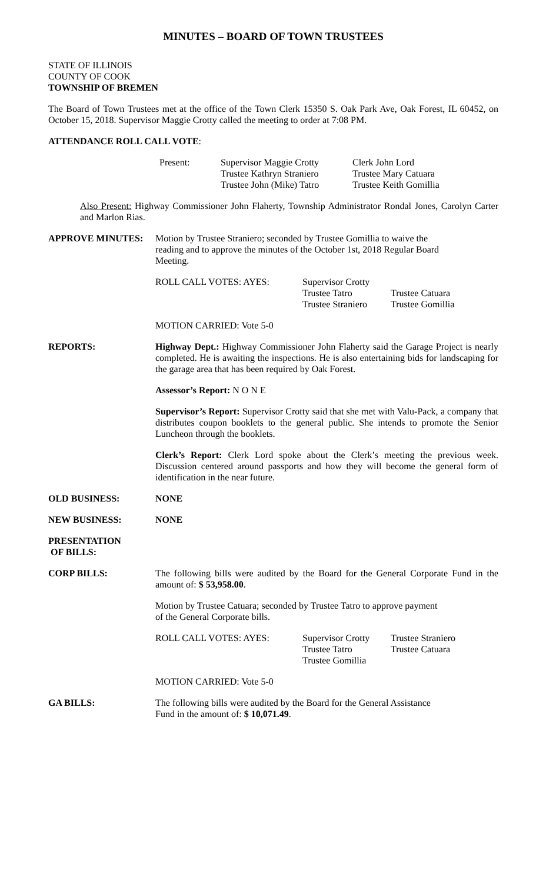MINUTES – BOARD OF TOWN TRUSTEES
STATE OF ILLINOIS
COUNTY OF COOK
TOWNSHIP OF BREMEN
The Board of Town Trustees met at the office of the Town Clerk 15350 S. Oak Park Ave, Oak Forest, IL 60452, on October 15, 2018. Supervisor Maggie Crotty called the meeting to order at 7:08 PM.
ATTENDANCE ROLL CALL VOTE:
| Present: | Supervisor Maggie Crotty Trustee Kathryn Straniero Trustee John (Mike) Tatro | Clerk John Lord Trustee Mary Catuara Trustee Keith Gomillia |
Also Present: Highway Commissioner John Flaherty, Township Administrator Rondal Jones, Carolyn Carter and Marlon Rias.
APPROVE MINUTES: Motion by Trustee Straniero; seconded by Trustee Gomillia to waive the reading and to approve the minutes of the October 1st, 2018 Regular Board Meeting.
| ROLL CALL VOTES: AYES: | Supervisor Crotty Trustee Tatro Trustee Straniero | Trustee Catuara Trustee Gomillia |
MOTION CARRIED: Vote 5-0
REPORTS: Highway Dept.: Highway Commissioner John Flaherty said the Garage Project is nearly completed. He is awaiting the inspections. He is also entertaining bids for landscaping for the garage area that has been required by Oak Forest.
Assessor’s Report: N O N E
Supervisor’s Report: Supervisor Crotty said that she met with Valu-Pack, a company that distributes coupon booklets to the general public. She intends to promote the Senior Luncheon through the booklets.
Clerk’s Report: Clerk Lord spoke about the Clerk’s meeting the previous week. Discussion centered around passports and how they will become the general form of identification in the near future.
OLD BUSINESS: NONE
NEW BUSINESS: NONE
PRESENTATION
OF BILLS:
CORP BILLS: The following bills were audited by the Board for the General Corporate Fund in the amount of: $ 53,958.00.
Motion by Trustee Catuara; seconded by Trustee Tatro to approve payment
of the General Corporate bills.
| ROLL CALL VOTES: AYES: | Supervisor Crotty Trustee Tatro Trustee Gomillia | Trustee Straniero Trustee Catuara |
MOTION CARRIED: Vote 5-0
GA BILLS: The following bills were audited by the Board for the General Assistance
Fund in the amount of: $ 10,071.49.